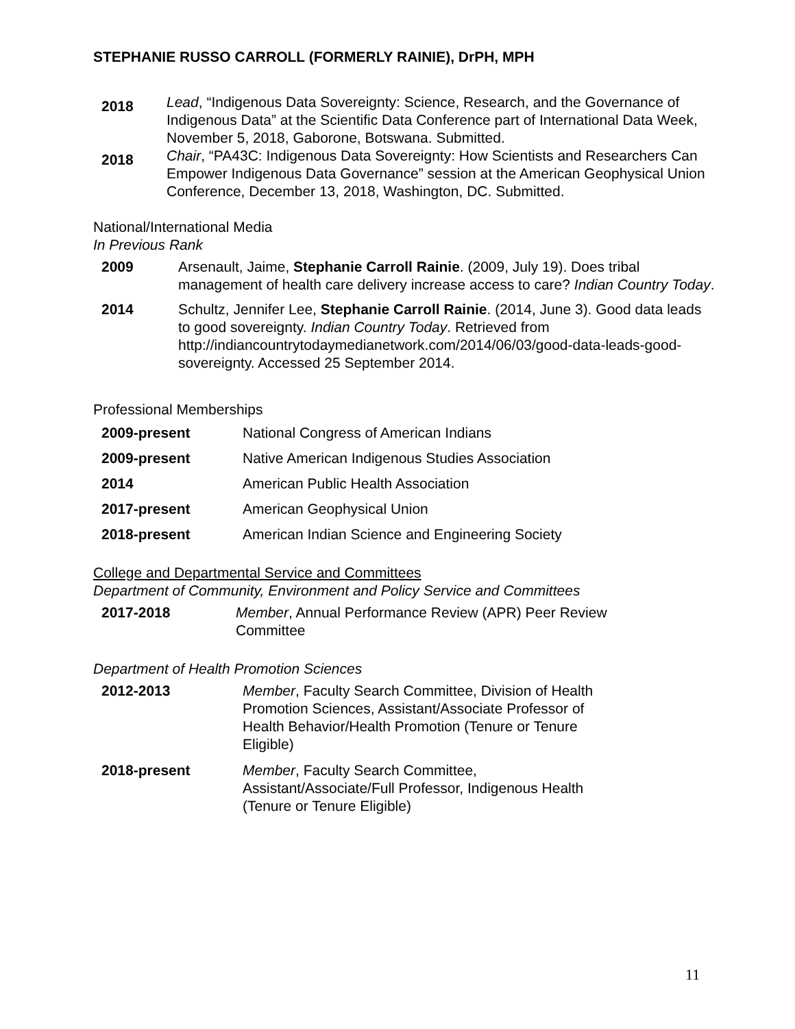STEPHANIE RUSSO CARROLL (FORMERLY RAINIE), DrPH, MPH
2018
Lead, “Indigenous Data Sovereignty: Science, Research, and the Governance of Indigenous Data” at the Scientific Data Conference part of International Data Week, November 5, 2018, Gaborone, Botswana. Submitted.
2018
Chair, “PA43C: Indigenous Data Sovereignty: How Scientists and Researchers Can Empower Indigenous Data Governance” session at the American Geophysical Union Conference, December 13, 2018, Washington, DC. Submitted.
National/International Media
In Previous Rank
2009 Arsenault, Jaime, Stephanie Carroll Rainie. (2009, July 19). Does tribal management of health care delivery increase access to care? Indian Country Today.
2014 Schultz, Jennifer Lee, Stephanie Carroll Rainie. (2014, June 3). Good data leads to good sovereignty. Indian Country Today. Retrieved from http://indiancountrytodaymedianetwork.com/2014/06/03/good-data-leads-good-sovereignty. Accessed 25 September 2014.
Professional Memberships
2009-present National Congress of American Indians
2009-present Native American Indigenous Studies Association
2014 American Public Health Association
2017-present American Geophysical Union
2018-present American Indian Science and Engineering Society
College and Departmental Service and Committees
Department of Community, Environment and Policy Service and Committees
2017-2018 Member, Annual Performance Review (APR) Peer Review Committee
Department of Health Promotion Sciences
2012-2013 Member, Faculty Search Committee, Division of Health Promotion Sciences, Assistant/Associate Professor of Health Behavior/Health Promotion (Tenure or Tenure Eligible)
2018-present Member, Faculty Search Committee, Assistant/Associate/Full Professor, Indigenous Health (Tenure or Tenure Eligible)
11